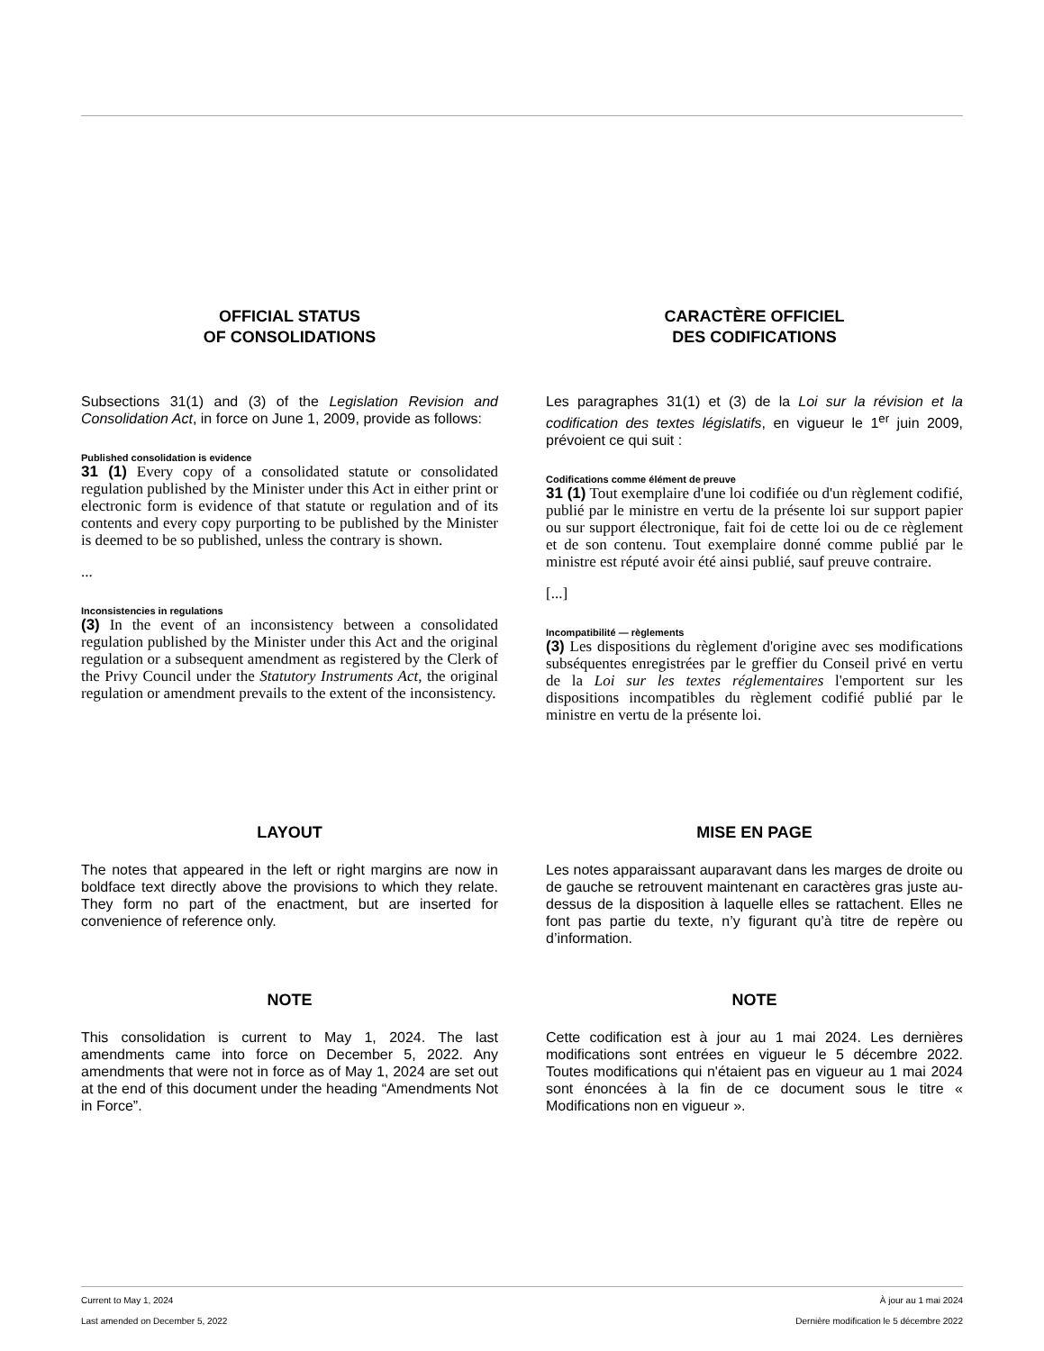OFFICIAL STATUS
OF CONSOLIDATIONS
Subsections 31(1) and (3) of the Legislation Revision and Consolidation Act, in force on June 1, 2009, provide as follows:
Published consolidation is evidence
31 (1) Every copy of a consolidated statute or consolidated regulation published by the Minister under this Act in either print or electronic form is evidence of that statute or regulation and of its contents and every copy purporting to be published by the Minister is deemed to be so published, unless the contrary is shown.
...
Inconsistencies in regulations
(3) In the event of an inconsistency between a consolidated regulation published by the Minister under this Act and the original regulation or a subsequent amendment as registered by the Clerk of the Privy Council under the Statutory Instruments Act, the original regulation or amendment prevails to the extent of the inconsistency.
CARACTÈRE OFFICIEL
DES CODIFICATIONS
Les paragraphes 31(1) et (3) de la Loi sur la révision et la codification des textes législatifs, en vigueur le 1<sup>er</sup> juin 2009, prévoient ce qui suit :
Codifications comme élément de preuve
31 (1) Tout exemplaire d'une loi codifiée ou d'un règlement codifié, publié par le ministre en vertu de la présente loi sur support papier ou sur support électronique, fait foi de cette loi ou de ce règlement et de son contenu. Tout exemplaire donné comme publié par le ministre est réputé avoir été ainsi publié, sauf preuve contraire.
[...]
Incompatibilité — règlements
(3) Les dispositions du règlement d'origine avec ses modifications subséquentes enregistrées par le greffier du Conseil privé en vertu de la Loi sur les textes réglementaires l'emportent sur les dispositions incompatibles du règlement codifié publié par le ministre en vertu de la présente loi.
LAYOUT
The notes that appeared in the left or right margins are now in boldface text directly above the provisions to which they relate. They form no part of the enactment, but are inserted for convenience of reference only.
MISE EN PAGE
Les notes apparaissant auparavant dans les marges de droite ou de gauche se retrouvent maintenant en caractères gras juste au-dessus de la disposition à laquelle elles se rattachent. Elles ne font pas partie du texte, n’y figurant qu’à titre de repère ou d’information.
NOTE
This consolidation is current to May 1, 2024. The last amendments came into force on December 5, 2022. Any amendments that were not in force as of May 1, 2024 are set out at the end of this document under the heading “Amendments Not in Force”.
NOTE
Cette codification est à jour au 1 mai 2024. Les dernières modifications sont entrées en vigueur le 5 décembre 2022. Toutes modifications qui n'étaient pas en vigueur au 1 mai 2024 sont énoncées à la fin de ce document sous le titre « Modifications non en vigueur ».
Current to May 1, 2024 À jour au 1 mai 2024
Last amended on December 5, 2022 Dernière modification le 5 décembre 2022